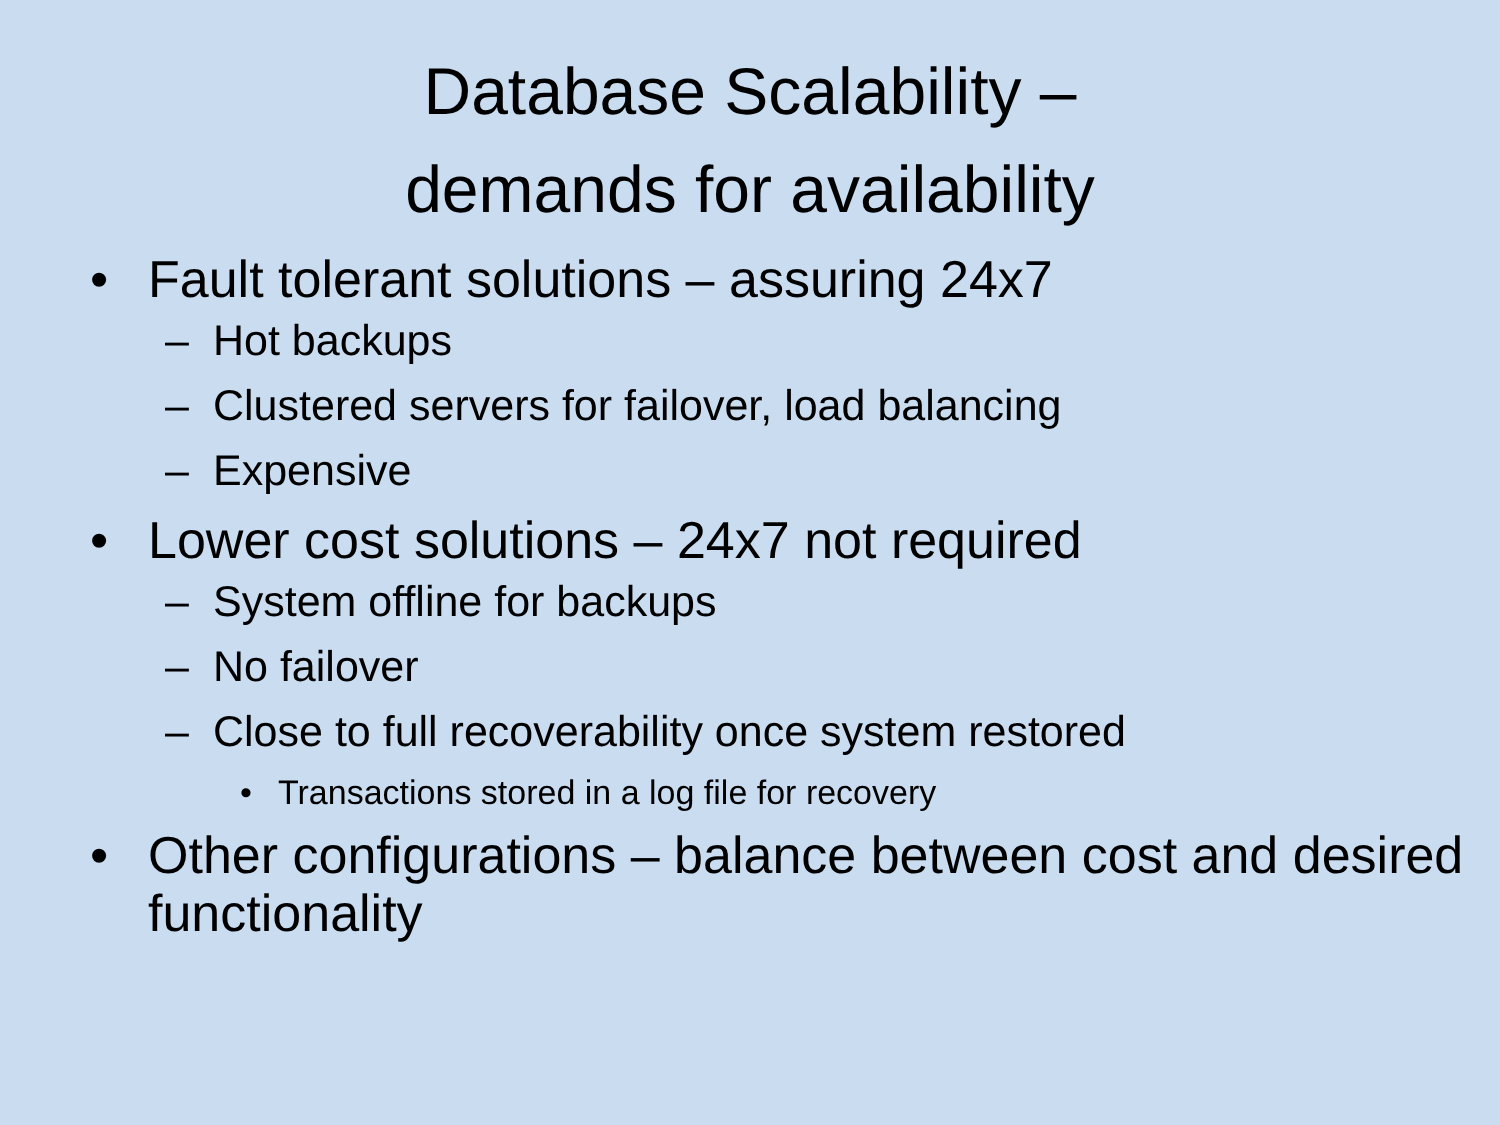Database Scalability –
demands for availability
• Fault tolerant solutions – assuring 24x7
– Hot backups
– Clustered servers for failover, load balancing
– Expensive
• Lower cost solutions – 24x7 not required
– System offline for backups
– No failover
– Close to full recoverability once system restored
• Transactions stored in a log file for recovery
• Other configurations – balance between cost and desired functionality